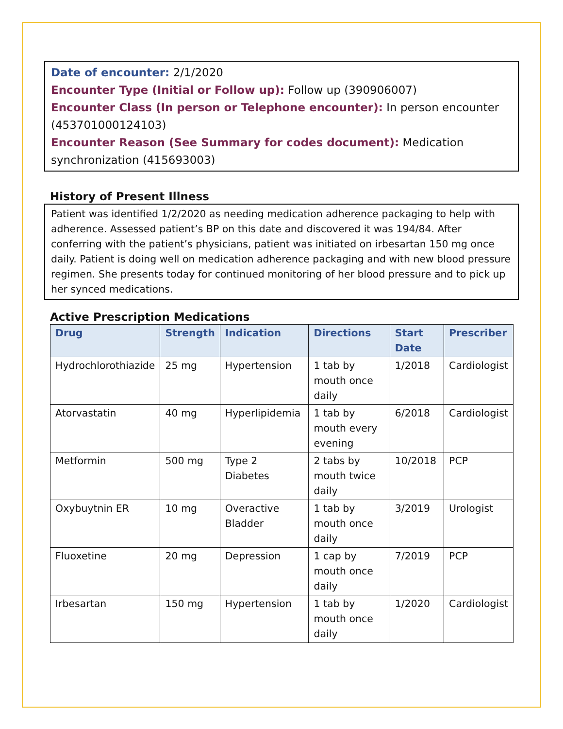Date of encounter: 2/1/2020
Encounter Type (Initial or Follow up): Follow up (390906007)
Encounter Class (In person or Telephone encounter): In person encounter (453701000124103)
Encounter Reason (See Summary for codes document): Medication synchronization (415693003)
History of Present Illness
Patient was identified 1/2/2020 as needing medication adherence packaging to help with adherence. Assessed patient’s BP on this date and discovered it was 194/84. After conferring with the patient’s physicians, patient was initiated on irbesartan 150 mg once daily. Patient is doing well on medication adherence packaging and with new blood pressure regimen. She presents today for continued monitoring of her blood pressure and to pick up her synced medications.
Active Prescription Medications
| Drug | Strength | Indication | Directions | Start Date | Prescriber |
| --- | --- | --- | --- | --- | --- |
| Hydrochlorothiazide | 25 mg | Hypertension | 1 tab by mouth once daily | 1/2018 | Cardiologist |
| Atorvastatin | 40 mg | Hyperlipidemia | 1 tab by mouth every evening | 6/2018 | Cardiologist |
| Metformin | 500 mg | Type 2 Diabetes | 2 tabs by mouth twice daily | 10/2018 | PCP |
| Oxybuytnin ER | 10 mg | Overactive Bladder | 1 tab by mouth once daily | 3/2019 | Urologist |
| Fluoxetine | 20 mg | Depression | 1 cap by mouth once daily | 7/2019 | PCP |
| Irbesartan | 150 mg | Hypertension | 1 tab by mouth once daily | 1/2020 | Cardiologist |